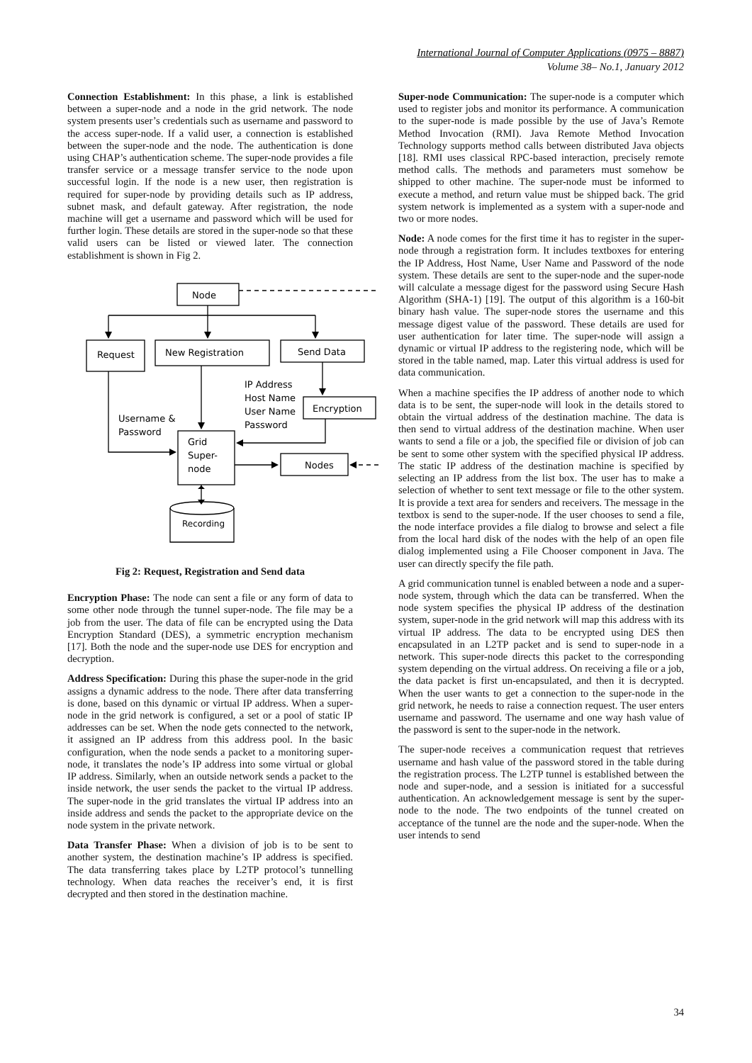International Journal of Computer Applications (0975 – 8887)
Volume 38– No.1, January 2012
Connection Establishment: In this phase, a link is established between a super-node and a node in the grid network. The node system presents user’s credentials such as username and password to the access super-node. If a valid user, a connection is established between the super-node and the node. The authentication is done using CHAP’s authentication scheme. The super-node provides a file transfer service or a message transfer service to the node upon successful login. If the node is a new user, then registration is required for super-node by providing details such as IP address, subnet mask, and default gateway. After registration, the node machine will get a username and password which will be used for further login. These details are stored in the super-node so that these valid users can be listed or viewed later. The connection establishment is shown in Fig 2.
Node
Request
New Registration
Send Data
Encryption
Nodes
Grid
Super-
node
IP Address
Host Name
User Name
Password
Username &
Password
Recording
Fig 2: Request, Registration and Send data
Encryption Phase: The node can sent a file or any form of data to some other node through the tunnel super-node. The file may be a job from the user. The data of file can be encrypted using the Data Encryption Standard (DES), a symmetric encryption mechanism [17]. Both the node and the super-node use DES for encryption and decryption.
Address Specification: During this phase the super-node in the grid assigns a dynamic address to the node. There after data transferring is done, based on this dynamic or virtual IP address. When a super-node in the grid network is configured, a set or a pool of static IP addresses can be set. When the node gets connected to the network, it assigned an IP address from this address pool. In the basic configuration, when the node sends a packet to a monitoring super-node, it translates the node’s IP address into some virtual or global IP address. Similarly, when an outside network sends a packet to the inside network, the user sends the packet to the virtual IP address. The super-node in the grid translates the virtual IP address into an inside address and sends the packet to the appropriate device on the node system in the private network.
Data Transfer Phase: When a division of job is to be sent to another system, the destination machine’s IP address is specified. The data transferring takes place by L2TP protocol’s tunnelling technology. When data reaches the receiver’s end, it is first decrypted and then stored in the destination machine.
Super-node Communication: The super-node is a computer which used to register jobs and monitor its performance. A communication to the super-node is made possible by the use of Java’s Remote Method Invocation (RMI). Java Remote Method Invocation Technology supports method calls between distributed Java objects [18]. RMI uses classical RPC-based interaction, precisely remote method calls. The methods and parameters must somehow be shipped to other machine. The super-node must be informed to execute a method, and return value must be shipped back. The grid system network is implemented as a system with a super-node and two or more nodes.
Node: A node comes for the first time it has to register in the super-node through a registration form. It includes textboxes for entering the IP Address, Host Name, User Name and Password of the node system. These details are sent to the super-node and the super-node will calculate a message digest for the password using Secure Hash Algorithm (SHA-1) [19]. The output of this algorithm is a 160-bit binary hash value. The super-node stores the username and this message digest value of the password. These details are used for user authentication for later time. The super-node will assign a dynamic or virtual IP address to the registering node, which will be stored in the table named, map. Later this virtual address is used for data communication.
When a machine specifies the IP address of another node to which data is to be sent, the super-node will look in the details stored to obtain the virtual address of the destination machine. The data is then send to virtual address of the destination machine. When user wants to send a file or a job, the specified file or division of job can be sent to some other system with the specified physical IP address. The static IP address of the destination machine is specified by selecting an IP address from the list box. The user has to make a selection of whether to sent text message or file to the other system. It is provide a text area for senders and receivers. The message in the textbox is send to the super-node. If the user chooses to send a file, the node interface provides a file dialog to browse and select a file from the local hard disk of the nodes with the help of an open file dialog implemented using a File Chooser component in Java. The user can directly specify the file path.
A grid communication tunnel is enabled between a node and a super-node system, through which the data can be transferred. When the node system specifies the physical IP address of the destination system, super-node in the grid network will map this address with its virtual IP address. The data to be encrypted using DES then encapsulated in an L2TP packet and is send to super-node in a network. This super-node directs this packet to the corresponding system depending on the virtual address. On receiving a file or a job, the data packet is first un-encapsulated, and then it is decrypted. When the user wants to get a connection to the super-node in the grid network, he needs to raise a connection request. The user enters username and password. The username and one way hash value of the password is sent to the super-node in the network.
The super-node receives a communication request that retrieves username and hash value of the password stored in the table during the registration process. The L2TP tunnel is established between the node and super-node, and a session is initiated for a successful authentication. An acknowledgement message is sent by the super-node to the node. The two endpoints of the tunnel created on acceptance of the tunnel are the node and the super-node. When the user intends to send
34